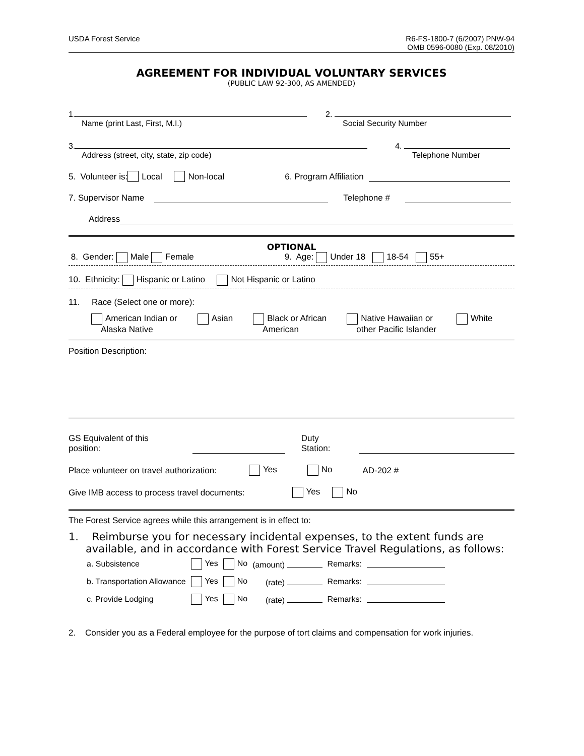USDA Forest Service R6-FS-1800-7 (6/2007) PNW-94
OMB 0596-0080 (Exp. 08/2010)
AGREEMENT FOR INDIVIDUAL VOLUNTARY SERVICES
(PUBLIC LAW 92-300, AS AMENDED)
1.
Name (print Last, First, M.I.)
2.
Social Security Number
3.
Address (street, city, state, zip code)
4.
Telephone Number
5. Volunteer is: Local Non-local 6. Program Affiliation
7. Supervisor Name Telephone #
Address
OPTIONAL
8. Gender: Male Female 9. Age: Under 18 18-54 55+
10. Ethnicity: Hispanic or Latino Not Hispanic or Latino
11. Race (Select one or more):
American Indian or
Alaska Native
Asian Black or African
American
Native Hawaiian or
other Pacific Islander
White
Position Description:
GS Equivalent of this position: Duty Station:
Place volunteer on travel authorization: Yes No AD-202 #
Give IMB access to process travel documents: Yes No
The Forest Service agrees while this arrangement is in effect to:
1. Reimburse you for necessary incidental expenses, to the extent funds are available, and in accordance with Forest Service Travel Regulations, as follows:
| a. Subsistence | Yes | No | (amount) | Remarks: | |
| b. Transportation Allowance | Yes | No | (rate) | Remarks: | |
| c. Provide Lodging | Yes | No | (rate) | Remarks: | |
2. Consider you as a Federal employee for the purpose of tort claims and compensation for work injuries.